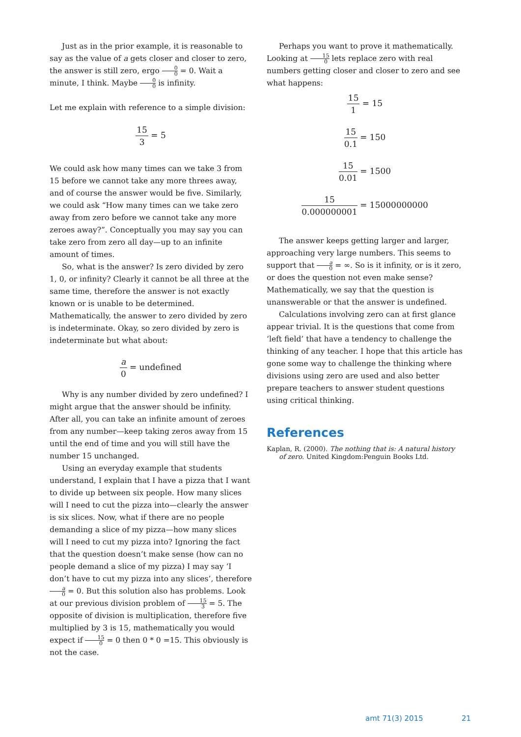Just as in the prior example, it is reasonable to say as the value of a gets closer and closer to zero, the answer is still zero, ergo 0 0 = 0. Wait a minute, I think. Maybe 0 0 is infinity.
Let me explain with reference to a simple division:
15 3 = 5
We could ask how many times can we take 3 from 15 before we cannot take any more threes away, and of course the answer would be five. Similarly, we could ask “How many times can we take zero away from zero before we cannot take any more zeroes away?”. Conceptually you may say you can take zero from zero all day—up to an infinite amount of times.
So, what is the answer? Is zero divided by zero 1, 0, or infinity? Clearly it cannot be all three at the same time, therefore the answer is not exactly known or is unable to be determined. Mathematically, the answer to zero divided by zero is indeterminate. Okay, so zero divided by zero is indeterminate but what about:
a 0 = undefined
Why is any number divided by zero undefined? I might argue that the answer should be infinity. After all, you can take an infinite amount of zeroes from any number—keep taking zeros away from 15 until the end of time and you will still have the number 15 unchanged.
Using an everyday example that students understand, I explain that I have a pizza that I want to divide up between six people. How many slices will I need to cut the pizza into—clearly the answer is six slices. Now, what if there are no people demanding a slice of my pizza—how many slices will I need to cut my pizza into? Ignoring the fact that the question doesn’t make sense (how can no people demand a slice of my pizza) I may say ‘I don’t have to cut my pizza into any slices’, therefore a 0 = 0. But this solution also has problems. Look at our previous division problem of 15 3 = 5. The opposite of division is multiplication, therefore five multiplied by 3 is 15, mathematically you would expect if 15 0 = 0 then 0 * 0 =15. This obviously is not the case.
Perhaps you want to prove it mathematically. Looking at 15 0 lets replace zero with real numbers getting closer and closer to zero and see what happens:
15 1 = 15
15 0.1 = 150
15 0.01 = 1500
15 0.000000001 = 15000000000
The answer keeps getting larger and larger, approaching very large numbers. This seems to support that a 0 = ∞. So is it infinity, or is it zero, or does the question not even make sense? Mathematically, we say that the question is unanswerable or that the answer is undefined.
Calculations involving zero can at first glance appear trivial. It is the questions that come from ‘left field’ that have a tendency to challenge the thinking of any teacher. I hope that this article has gone some way to challenge the thinking where divisions using zero are used and also better prepare teachers to answer student questions using critical thinking.
References
Kaplan, R. (2000). The nothing that is: A natural history of zero. United Kingdom:Penguin Books Ltd.
amt 71(3) 2015 21